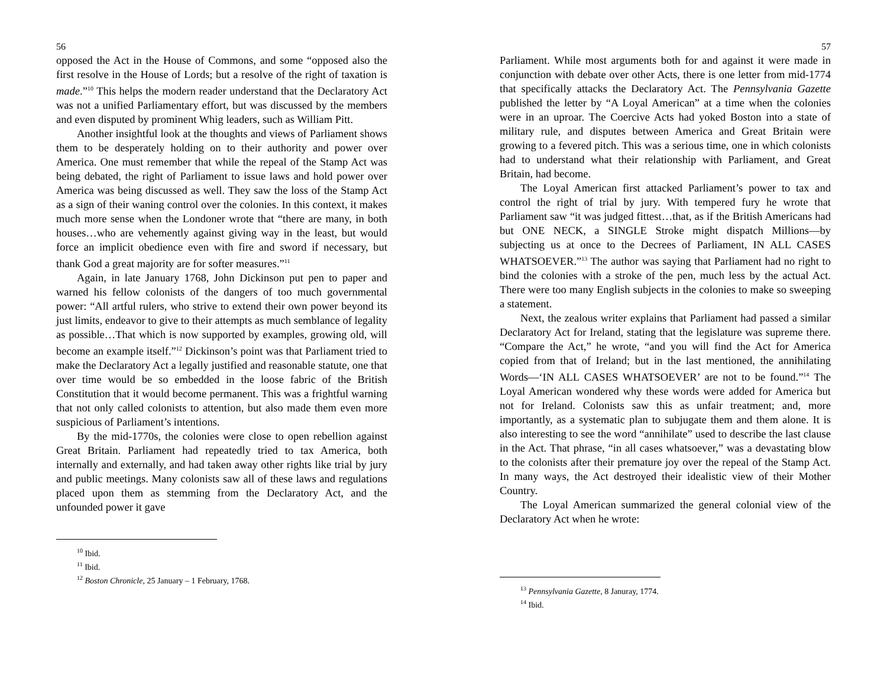56
opposed the Act in the House of Commons, and some “opposed also the first resolve in the House of Lords; but a resolve of the right of taxation is made.”<sup>10</sup> This helps the modern reader understand that the Declaratory Act was not a unified Parliamentary effort, but was discussed by the members and even disputed by prominent Whig leaders, such as William Pitt.
Another insightful look at the thoughts and views of Parliament shows them to be desperately holding on to their authority and power over America. One must remember that while the repeal of the Stamp Act was being debated, the right of Parliament to issue laws and hold power over America was being discussed as well. They saw the loss of the Stamp Act as a sign of their waning control over the colonies. In this context, it makes much more sense when the Londoner wrote that “there are many, in both houses…who are vehemently against giving way in the least, but would force an implicit obedience even with fire and sword if necessary, but thank God a great majority are for softer measures.”<sup>11</sup>
Again, in late January 1768, John Dickinson put pen to paper and warned his fellow colonists of the dangers of too much governmental power: “All artful rulers, who strive to extend their own power beyond its just limits, endeavor to give to their attempts as much semblance of legality as possible…That which is now supported by examples, growing old, will become an example itself.”<sup>12</sup> Dickinson’s point was that Parliament tried to make the Declaratory Act a legally justified and reasonable statute, one that over time would be so embedded in the loose fabric of the British Constitution that it would become permanent. This was a frightful warning that not only called colonists to attention, but also made them even more suspicious of Parliament’s intentions.
By the mid-1770s, the colonies were close to open rebellion against Great Britain. Parliament had repeatedly tried to tax America, both internally and externally, and had taken away other rights like trial by jury and public meetings. Many colonists saw all of these laws and regulations placed upon them as stemming from the Declaratory Act, and the unfounded power it gave
<sup>10</sup> Ibid.
<sup>11</sup> Ibid.
<sup>12</sup> Boston Chronicle, 25 January – 1 February, 1768.
57
Parliament. While most arguments both for and against it were made in conjunction with debate over other Acts, there is one letter from mid-1774 that specifically attacks the Declaratory Act. The Pennsylvania Gazette published the letter by “A Loyal American” at a time when the colonies were in an uproar. The Coercive Acts had yoked Boston into a state of military rule, and disputes between America and Great Britain were growing to a fevered pitch. This was a serious time, one in which colonists had to understand what their relationship with Parliament, and Great Britain, had become.
The Loyal American first attacked Parliament’s power to tax and control the right of trial by jury. With tempered fury he wrote that Parliament saw “it was judged fittest…that, as if the British Americans had but ONE NECK, a SINGLE Stroke might dispatch Millions—by subjecting us at once to the Decrees of Parliament, IN ALL CASES WHATSOEVER.”<sup>13</sup> The author was saying that Parliament had no right to bind the colonies with a stroke of the pen, much less by the actual Act. There were too many English subjects in the colonies to make so sweeping a statement.
Next, the zealous writer explains that Parliament had passed a similar Declaratory Act for Ireland, stating that the legislature was supreme there. “Compare the Act,” he wrote, “and you will find the Act for America copied from that of Ireland; but in the last mentioned, the annihilating Words—‘IN ALL CASES WHATSOEVER’ are not to be found.”<sup>14</sup> The Loyal American wondered why these words were added for America but not for Ireland. Colonists saw this as unfair treatment; and, more importantly, as a systematic plan to subjugate them and them alone. It is also interesting to see the word “annihilate” used to describe the last clause in the Act. That phrase, “in all cases whatsoever,” was a devastating blow to the colonists after their premature joy over the repeal of the Stamp Act. In many ways, the Act destroyed their idealistic view of their Mother Country.
The Loyal American summarized the general colonial view of the Declaratory Act when he wrote:
<sup>13</sup> Pennsylvania Gazette, 8 Januray, 1774.
<sup>14</sup> Ibid.